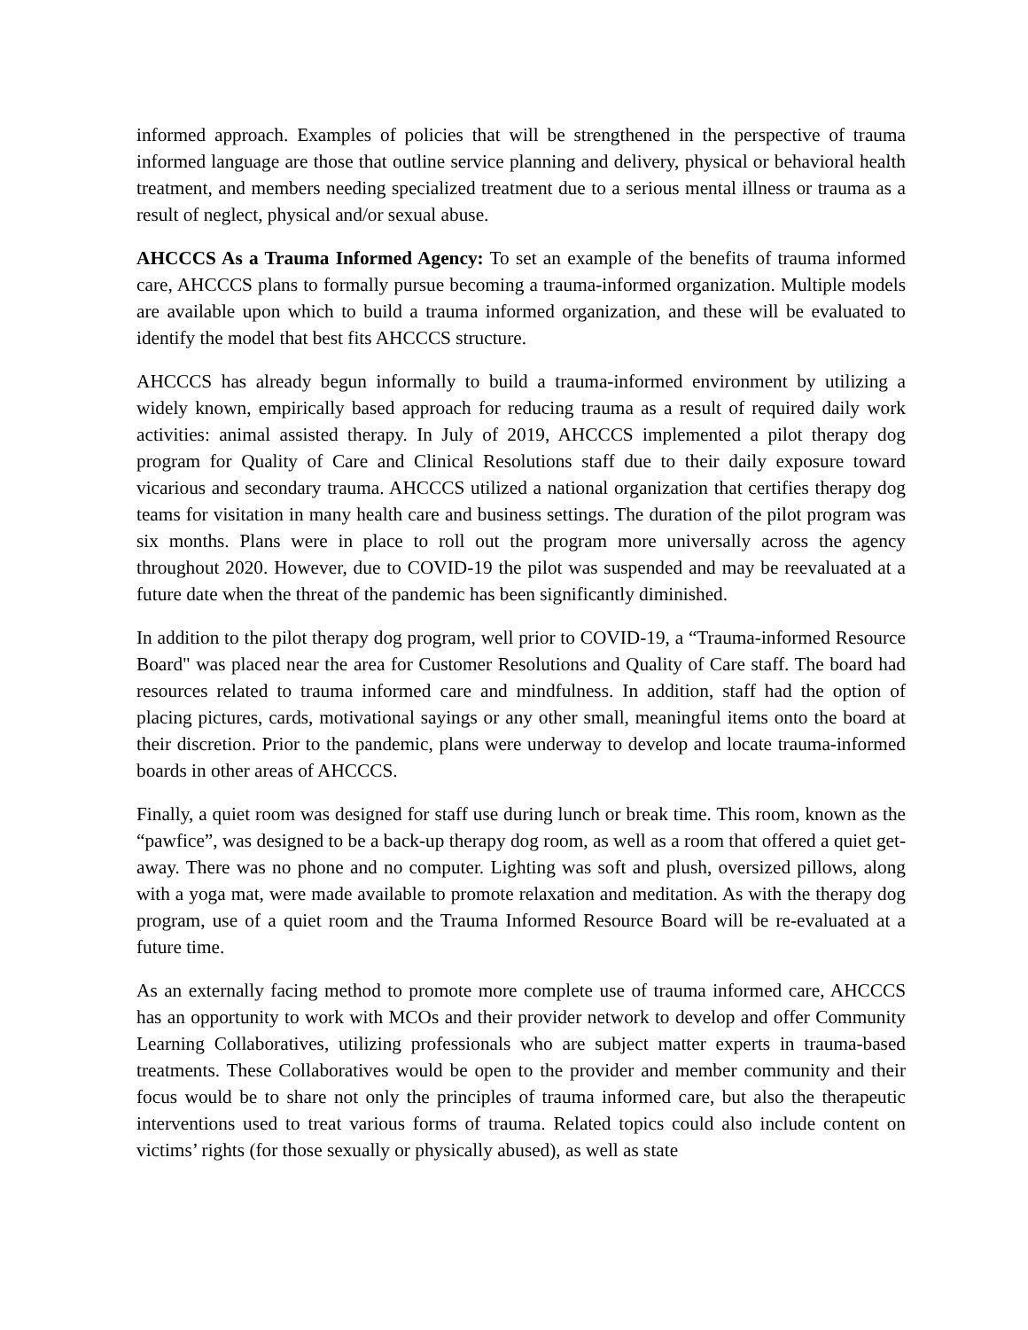informed approach. Examples of policies that will be strengthened in the perspective of trauma informed language are those that outline service planning and delivery, physical or behavioral health treatment, and members needing specialized treatment due to a serious mental illness or trauma as a result of neglect, physical and/or sexual abuse.
AHCCCS As a Trauma Informed Agency: To set an example of the benefits of trauma informed care, AHCCCS plans to formally pursue becoming a trauma-informed organization. Multiple models are available upon which to build a trauma informed organization, and these will be evaluated to identify the model that best fits AHCCCS structure.
AHCCCS has already begun informally to build a trauma-informed environment by utilizing a widely known, empirically based approach for reducing trauma as a result of required daily work activities: animal assisted therapy. In July of 2019, AHCCCS implemented a pilot therapy dog program for Quality of Care and Clinical Resolutions staff due to their daily exposure toward vicarious and secondary trauma. AHCCCS utilized a national organization that certifies therapy dog teams for visitation in many health care and business settings. The duration of the pilot program was six months. Plans were in place to roll out the program more universally across the agency throughout 2020. However, due to COVID-19 the pilot was suspended and may be reevaluated at a future date when the threat of the pandemic has been significantly diminished.
In addition to the pilot therapy dog program, well prior to COVID-19, a “Trauma-informed Resource Board" was placed near the area for Customer Resolutions and Quality of Care staff. The board had resources related to trauma informed care and mindfulness. In addition, staff had the option of placing pictures, cards, motivational sayings or any other small, meaningful items onto the board at their discretion. Prior to the pandemic, plans were underway to develop and locate trauma-informed boards in other areas of AHCCCS.
Finally, a quiet room was designed for staff use during lunch or break time. This room, known as the “pawfice”, was designed to be a back-up therapy dog room, as well as a room that offered a quiet get-away. There was no phone and no computer. Lighting was soft and plush, oversized pillows, along with a yoga mat, were made available to promote relaxation and meditation. As with the therapy dog program, use of a quiet room and the Trauma Informed Resource Board will be re-evaluated at a future time.
As an externally facing method to promote more complete use of trauma informed care, AHCCCS has an opportunity to work with MCOs and their provider network to develop and offer Community Learning Collaboratives, utilizing professionals who are subject matter experts in trauma-based treatments. These Collaboratives would be open to the provider and member community and their focus would be to share not only the principles of trauma informed care, but also the therapeutic interventions used to treat various forms of trauma. Related topics could also include content on victims’ rights (for those sexually or physically abused), as well as state